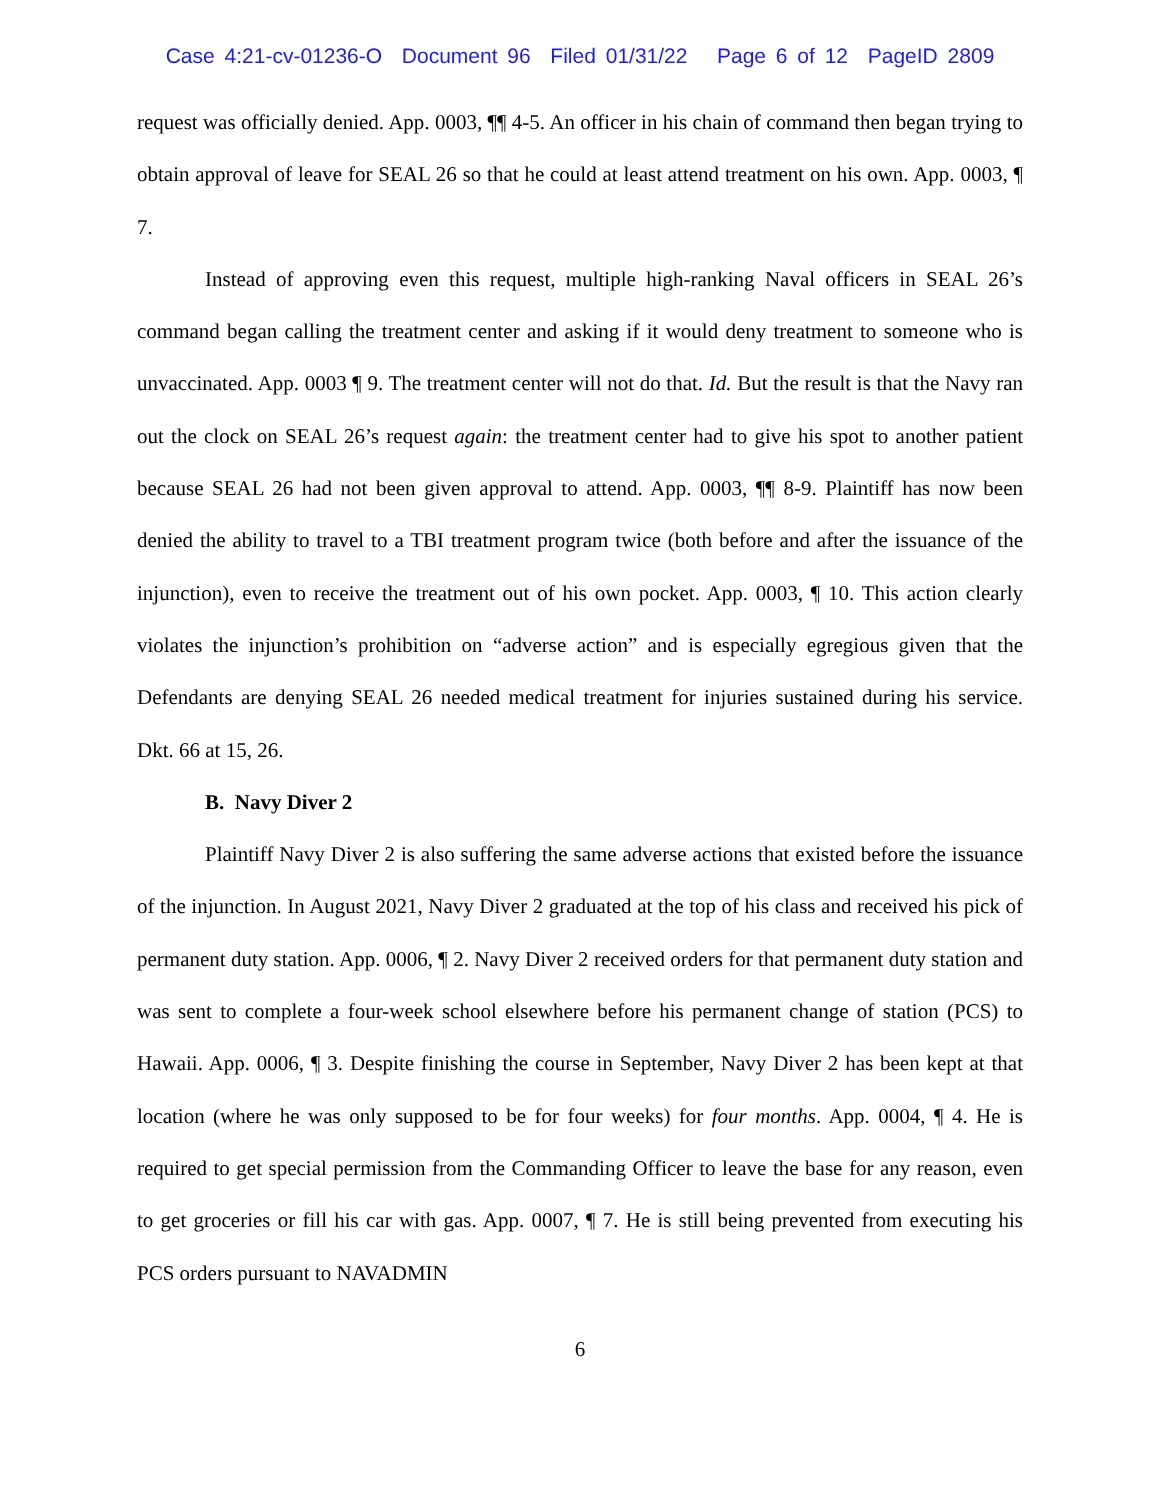Case 4:21-cv-01236-O Document 96 Filed 01/31/22 Page 6 of 12 PageID 2809
request was officially denied. App. 0003, ¶¶ 4-5. An officer in his chain of command then began trying to obtain approval of leave for SEAL 26 so that he could at least attend treatment on his own. App. 0003, ¶ 7.
Instead of approving even this request, multiple high-ranking Naval officers in SEAL 26’s command began calling the treatment center and asking if it would deny treatment to someone who is unvaccinated. App. 0003 ¶ 9. The treatment center will not do that. Id. But the result is that the Navy ran out the clock on SEAL 26’s request again: the treatment center had to give his spot to another patient because SEAL 26 had not been given approval to attend. App. 0003, ¶¶ 8-9. Plaintiff has now been denied the ability to travel to a TBI treatment program twice (both before and after the issuance of the injunction), even to receive the treatment out of his own pocket. App. 0003, ¶ 10. This action clearly violates the injunction’s prohibition on “adverse action” and is especially egregious given that the Defendants are denying SEAL 26 needed medical treatment for injuries sustained during his service. Dkt. 66 at 15, 26.
B. Navy Diver 2
Plaintiff Navy Diver 2 is also suffering the same adverse actions that existed before the issuance of the injunction. In August 2021, Navy Diver 2 graduated at the top of his class and received his pick of permanent duty station. App. 0006, ¶ 2. Navy Diver 2 received orders for that permanent duty station and was sent to complete a four-week school elsewhere before his permanent change of station (PCS) to Hawaii. App. 0006, ¶ 3. Despite finishing the course in September, Navy Diver 2 has been kept at that location (where he was only supposed to be for four weeks) for four months. App. 0004, ¶ 4. He is required to get special permission from the Commanding Officer to leave the base for any reason, even to get groceries or fill his car with gas. App. 0007, ¶ 7. He is still being prevented from executing his PCS orders pursuant to NAVADMIN
6